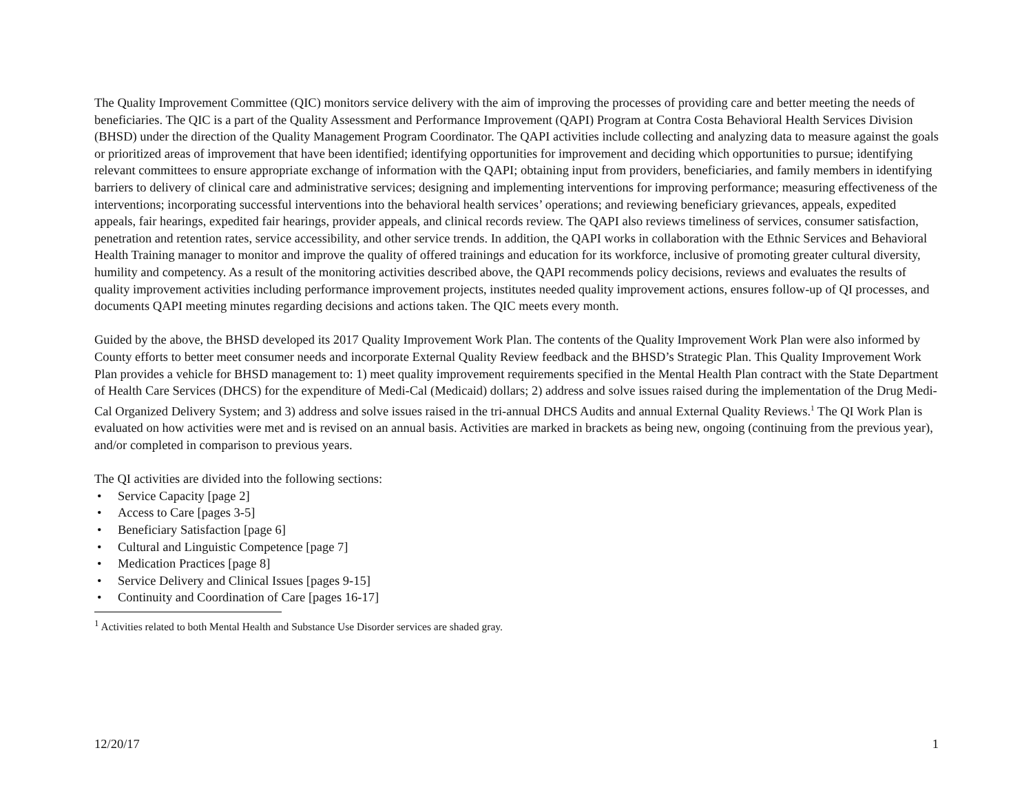The Quality Improvement Committee (QIC) monitors service delivery with the aim of improving the processes of providing care and better meeting the needs of beneficiaries. The QIC is a part of the Quality Assessment and Performance Improvement (QAPI) Program at Contra Costa Behavioral Health Services Division (BHSD) under the direction of the Quality Management Program Coordinator. The QAPI activities include collecting and analyzing data to measure against the goals or prioritized areas of improvement that have been identified; identifying opportunities for improvement and deciding which opportunities to pursue; identifying relevant committees to ensure appropriate exchange of information with the QAPI; obtaining input from providers, beneficiaries, and family members in identifying barriers to delivery of clinical care and administrative services; designing and implementing interventions for improving performance; measuring effectiveness of the interventions; incorporating successful interventions into the behavioral health services’ operations; and reviewing beneficiary grievances, appeals, expedited appeals, fair hearings, expedited fair hearings, provider appeals, and clinical records review. The QAPI also reviews timeliness of services, consumer satisfaction, penetration and retention rates, service accessibility, and other service trends. In addition, the QAPI works in collaboration with the Ethnic Services and Behavioral Health Training manager to monitor and improve the quality of offered trainings and education for its workforce, inclusive of promoting greater cultural diversity, humility and competency. As a result of the monitoring activities described above, the QAPI recommends policy decisions, reviews and evaluates the results of quality improvement activities including performance improvement projects, institutes needed quality improvement actions, ensures follow-up of QI processes, and documents QAPI meeting minutes regarding decisions and actions taken. The QIC meets every month.
Guided by the above, the BHSD developed its 2017 Quality Improvement Work Plan. The contents of the Quality Improvement Work Plan were also informed by County efforts to better meet consumer needs and incorporate External Quality Review feedback and the BHSD’s Strategic Plan. This Quality Improvement Work Plan provides a vehicle for BHSD management to: 1) meet quality improvement requirements specified in the Mental Health Plan contract with the State Department of Health Care Services (DHCS) for the expenditure of Medi-Cal (Medicaid) dollars; 2) address and solve issues raised during the implementation of the Drug Medi-Cal Organized Delivery System; and 3) address and solve issues raised in the tri-annual DHCS Audits and annual External Quality Reviews.<sup>1</sup> The QI Work Plan is evaluated on how activities were met and is revised on an annual basis. Activities are marked in brackets as being new, ongoing (continuing from the previous year), and/or completed in comparison to previous years.
The QI activities are divided into the following sections:
• Service Capacity [page 2]
• Access to Care [pages 3-5]
• Beneficiary Satisfaction [page 6]
• Cultural and Linguistic Competence [page 7]
• Medication Practices [page 8]
• Service Delivery and Clinical Issues [pages 9-15]
• Continuity and Coordination of Care [pages 16-17]
<sup>1</sup> Activities related to both Mental Health and Substance Use Disorder services are shaded gray.
12/20/17 1